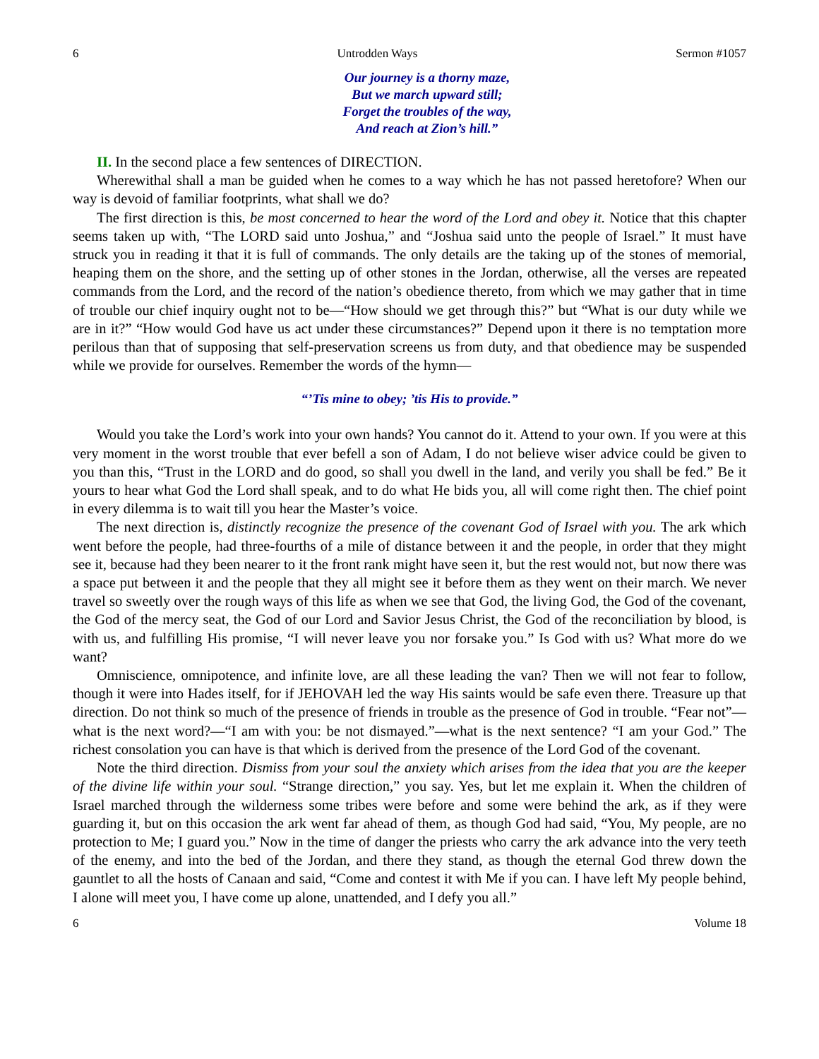6 Untrodden Ways Sermon #1057
Our journey is a thorny maze,
But we march upward still;
Forget the troubles of the way,
And reach at Zion’s hill.”
II. In the second place a few sentences of DIRECTION.
Wherewithal shall a man be guided when he comes to a way which he has not passed heretofore? When our way is devoid of familiar footprints, what shall we do?
The first direction is this, be most concerned to hear the word of the Lord and obey it. Notice that this chapter seems taken up with, “The LORD said unto Joshua,” and “Joshua said unto the people of Israel.” It must have struck you in reading it that it is full of commands. The only details are the taking up of the stones of memorial, heaping them on the shore, and the setting up of other stones in the Jordan, otherwise, all the verses are repeated commands from the Lord, and the record of the nation’s obedience thereto, from which we may gather that in time of trouble our chief inquiry ought not to be—“How should we get through this?” but “What is our duty while we are in it?” “How would God have us act under these circumstances?” Depend upon it there is no temptation more perilous than that of supposing that self-preservation screens us from duty, and that obedience may be suspended while we provide for ourselves. Remember the words of the hymn—
“’Tis mine to obey; ’tis His to provide.”
Would you take the Lord’s work into your own hands? You cannot do it. Attend to your own. If you were at this very moment in the worst trouble that ever befell a son of Adam, I do not believe wiser advice could be given to you than this, “Trust in the LORD and do good, so shall you dwell in the land, and verily you shall be fed.” Be it yours to hear what God the Lord shall speak, and to do what He bids you, all will come right then. The chief point in every dilemma is to wait till you hear the Master’s voice.
The next direction is, distinctly recognize the presence of the covenant God of Israel with you. The ark which went before the people, had three-fourths of a mile of distance between it and the people, in order that they might see it, because had they been nearer to it the front rank might have seen it, but the rest would not, but now there was a space put between it and the people that they all might see it before them as they went on their march. We never travel so sweetly over the rough ways of this life as when we see that God, the living God, the God of the covenant, the God of the mercy seat, the God of our Lord and Savior Jesus Christ, the God of the reconciliation by blood, is with us, and fulfilling His promise, “I will never leave you nor forsake you.” Is God with us? What more do we want?
Omniscience, omnipotence, and infinite love, are all these leading the van? Then we will not fear to follow, though it were into Hades itself, for if JEHOVAH led the way His saints would be safe even there. Treasure up that direction. Do not think so much of the presence of friends in trouble as the presence of God in trouble. “Fear not”—what is the next word?—“I am with you: be not dismayed.”—what is the next sentence? “I am your God.” The richest consolation you can have is that which is derived from the presence of the Lord God of the covenant.
Note the third direction. Dismiss from your soul the anxiety which arises from the idea that you are the keeper of the divine life within your soul. “Strange direction,” you say. Yes, but let me explain it. When the children of Israel marched through the wilderness some tribes were before and some were behind the ark, as if they were guarding it, but on this occasion the ark went far ahead of them, as though God had said, “You, My people, are no protection to Me; I guard you.” Now in the time of danger the priests who carry the ark advance into the very teeth of the enemy, and into the bed of the Jordan, and there they stand, as though the eternal God threw down the gauntlet to all the hosts of Canaan and said, “Come and contest it with Me if you can. I have left My people behind, I alone will meet you, I have come up alone, unattended, and I defy you all.”
6 Volume 18